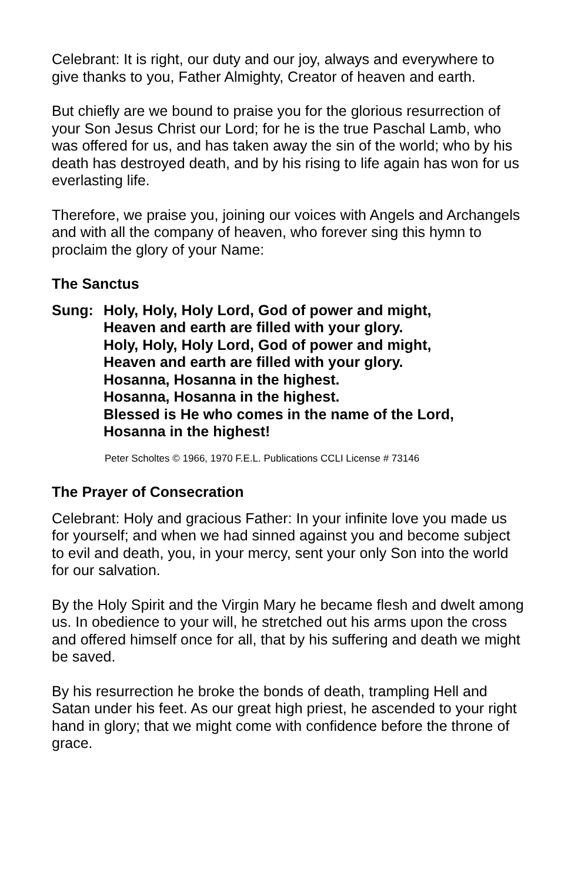Celebrant: It is right, our duty and our joy, always and everywhere to give thanks to you, Father Almighty, Creator of heaven and earth.
But chiefly are we bound to praise you for the glorious resurrection of your Son Jesus Christ our Lord; for he is the true Paschal Lamb, who was offered for us, and has taken away the sin of the world; who by his death has destroyed death, and by his rising to life again has won for us everlasting life.
Therefore, we praise you, joining our voices with Angels and Archangels and with all the company of heaven, who forever sing this hymn to proclaim the glory of your Name:
The Sanctus
Sung: Holy, Holy, Holy Lord, God of power and might,
Heaven and earth are filled with your glory.
Holy, Holy, Holy Lord, God of power and might,
Heaven and earth are filled with your glory.
Hosanna, Hosanna in the highest.
Hosanna, Hosanna in the highest.
Blessed is He who comes in the name of the Lord,
Hosanna in the highest!
Peter Scholtes © 1966, 1970 F.E.L. Publications CCLI License # 73146
The Prayer of Consecration
Celebrant: Holy and gracious Father: In your infinite love you made us for yourself; and when we had sinned against you and become subject to evil and death, you, in your mercy, sent your only Son into the world for our salvation.
By the Holy Spirit and the Virgin Mary he became flesh and dwelt among us. In obedience to your will, he stretched out his arms upon the cross and offered himself once for all, that by his suffering and death we might be saved.
By his resurrection he broke the bonds of death, trampling Hell and Satan under his feet. As our great high priest, he ascended to your right hand in glory; that we might come with confidence before the throne of grace.